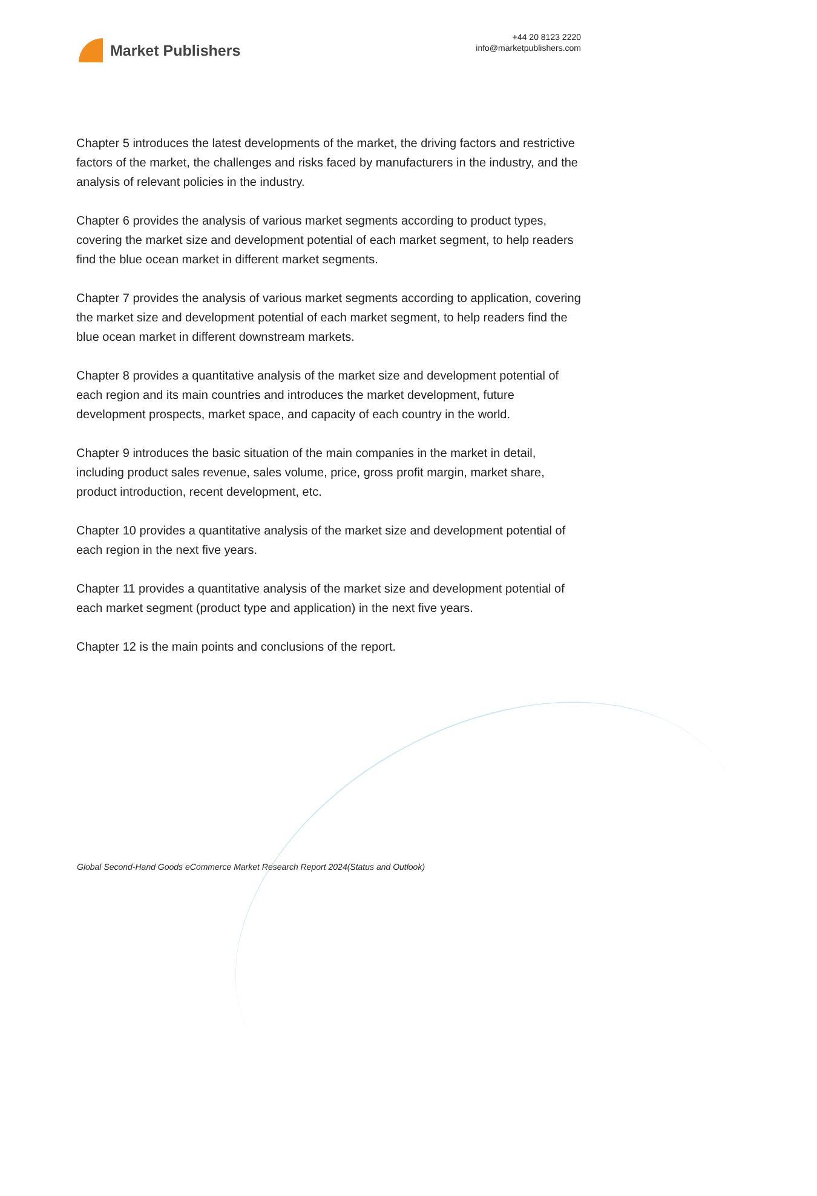Market Publishers
+44 20 8123 2220
info@marketpublishers.com
Chapter 5 introduces the latest developments of the market, the driving factors and restrictive factors of the market, the challenges and risks faced by manufacturers in the industry, and the analysis of relevant policies in the industry.
Chapter 6 provides the analysis of various market segments according to product types, covering the market size and development potential of each market segment, to help readers find the blue ocean market in different market segments.
Chapter 7 provides the analysis of various market segments according to application, covering the market size and development potential of each market segment, to help readers find the blue ocean market in different downstream markets.
Chapter 8 provides a quantitative analysis of the market size and development potential of each region and its main countries and introduces the market development, future development prospects, market space, and capacity of each country in the world.
Chapter 9 introduces the basic situation of the main companies in the market in detail, including product sales revenue, sales volume, price, gross profit margin, market share, product introduction, recent development, etc.
Chapter 10 provides a quantitative analysis of the market size and development potential of each region in the next five years.
Chapter 11 provides a quantitative analysis of the market size and development potential of each market segment (product type and application) in the next five years.
Chapter 12 is the main points and conclusions of the report.
Global Second-Hand Goods eCommerce Market Research Report 2024(Status and Outlook)